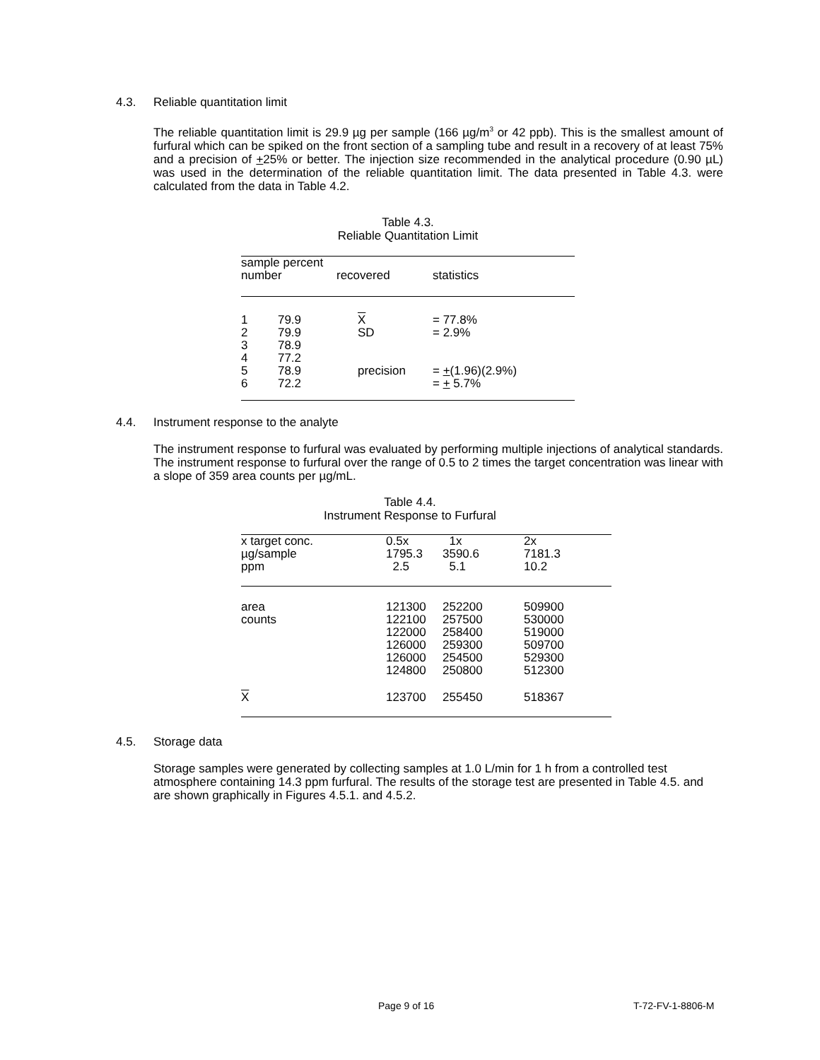4.3. Reliable quantitation limit
The reliable quantitation limit is 29.9 µg per sample (166 µg/m<sup>3</sup> or 42 ppb). This is the smallest amount of furfural which can be spiked on the front section of a sampling tube and result in a recovery of at least 75% and a precision of +25% or better. The injection size recommended in the analytical procedure (0.90 µL) was used in the determination of the reliable quantitation limit. The data presented in Table 4.3. were calculated from the data in Table 4.2.
Table 4.3.
Reliable Quantitation Limit
| sample percent number | recovered | statistics |
| --- | --- | --- |
| 1 79.9 2 79.9 3 78.9 4 77.2 5 78.9 6 72.2 | X SD precision | = 77.8% = 2.9% = + (1.96)(2.9%) = + 5.7% |
4.4. Instrument response to the analyte
The instrument response to furfural was evaluated by performing multiple injections of analytical standards. The instrument response to furfural over the range of 0.5 to 2 times the target concentration was linear with a slope of 359 area counts per µg/mL.
Table 4.4.
Instrument Response to Furfural
| x target conc. µg/sample ppm | 0.5x 1795.3 2.5 | 1x 3590.6 5.1 | 2x 7181.3 10.2 |
| area counts | 121300 122100 122000 126000 126000 124800 | 252200 257500 258400 259300 254500 250800 | 509900 530000 519000 509700 529300 512300 |
| X | 123700 | 255450 | 518367 |
4.5. Storage data
Storage samples were generated by collecting samples at 1.0 L/min for 1 h from a controlled test atmosphere containing 14.3 ppm furfural. The results of the storage test are presented in Table 4.5. and are shown graphically in Figures 4.5.1. and 4.5.2.
Page 9 of 16 T-72-FV-1-8806-M